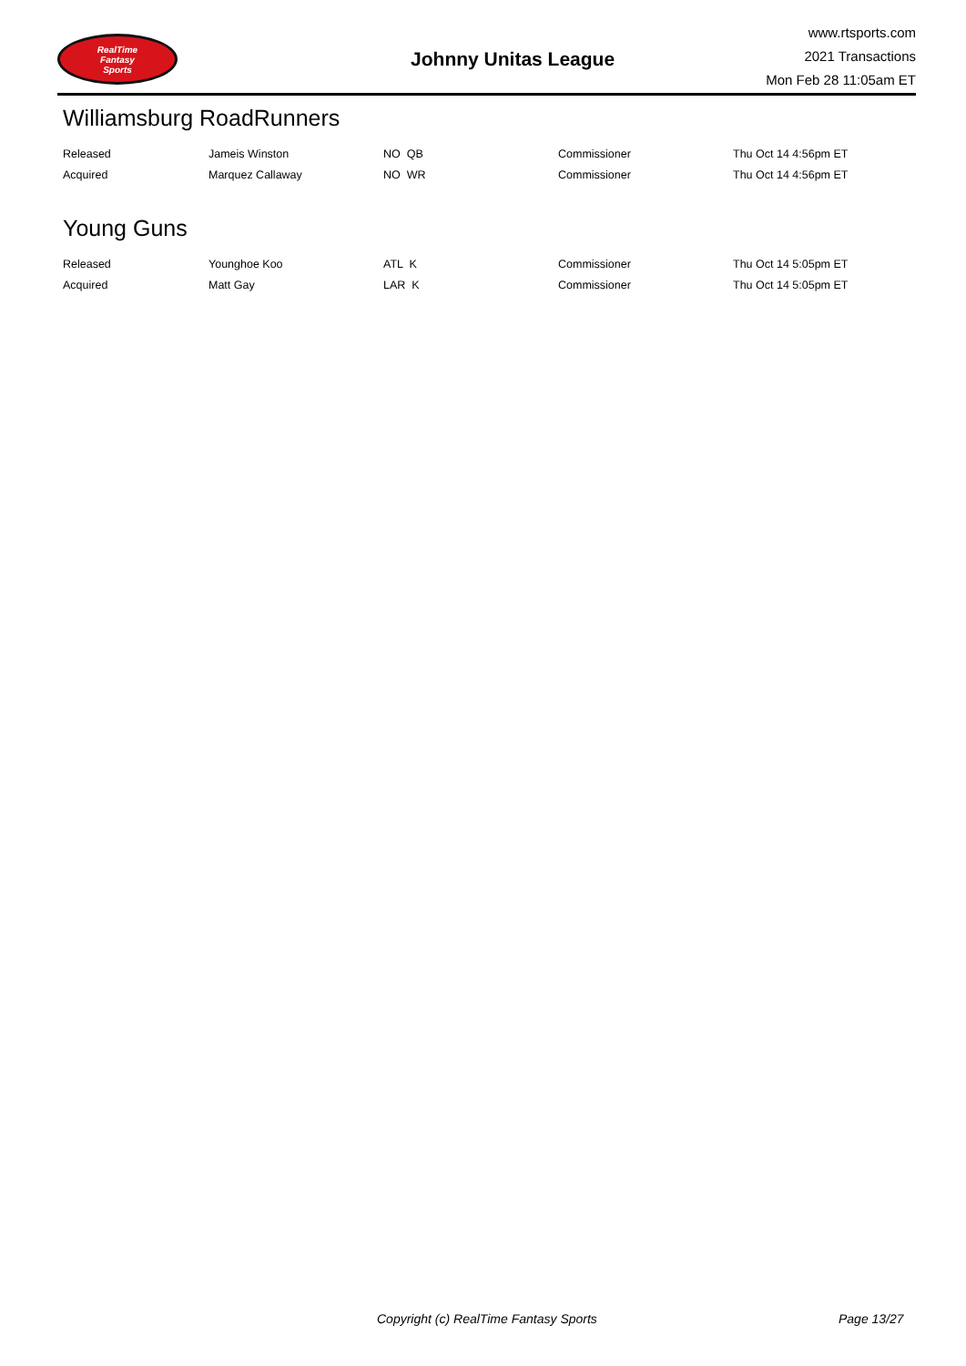RealTime
Fantasy
Sports
Johnny Unitas League
www.rtsports.com
2021 Transactions
Mon Feb 28 11:05am ET
Williamsburg RoadRunners
| Released | Jameis Winston | NO QB | Commissioner | Thu Oct 14 4:56pm ET |
| Acquired | Marquez Callaway | NO WR | Commissioner | Thu Oct 14 4:56pm ET |
Young Guns
| Released | Younghoe Koo | ATL K | Commissioner | Thu Oct 14 5:05pm ET |
| Acquired | Matt Gay | LAR K | Commissioner | Thu Oct 14 5:05pm ET |
Copyright (c) RealTime Fantasy Sports Page 13/27